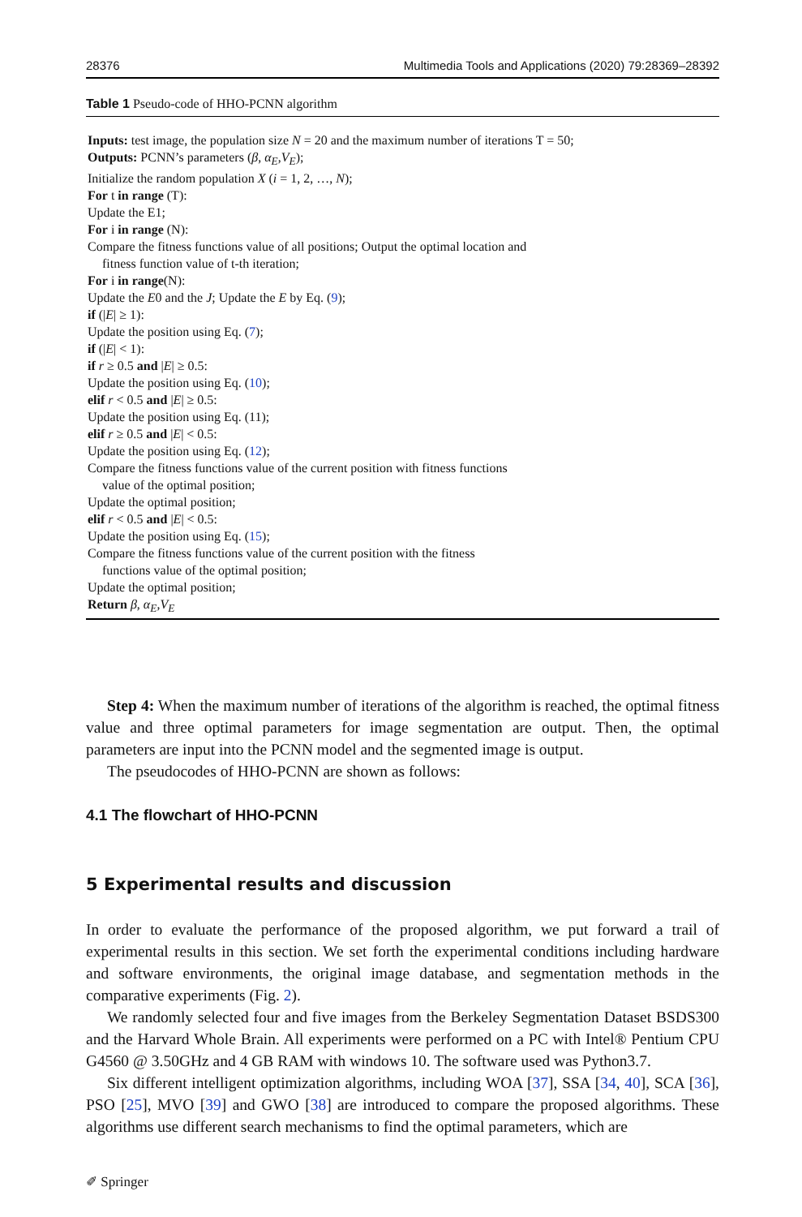28376 Multimedia Tools and Applications (2020) 79:28369–28392
Table 1 Pseudo-code of HHO-PCNN algorithm
Inputs: test image, the population size N = 20 and the maximum number of iterations T = 50;
Outputs: PCNN’s parameters (β, α<sub>E</sub>,V<sub>E</sub>);
Initialize the random population X (i = 1, 2, …, N);
For t in range (T):
Update the E1;
For i in range (N):
Compare the fitness functions value of all positions; Output the optimal location and
fitness function value of t-th iteration;
For i in range(N):
Update the E0 and the J; Update the E by Eq. (9);
if (|E| ≥ 1):
Update the position using Eq. (7);
if (|E| < 1):
if r ≥ 0.5 and |E| ≥ 0.5:
Update the position using Eq. (10);
elif r < 0.5 and |E| ≥ 0.5:
Update the position using Eq. (11);
elif r ≥ 0.5 and |E| < 0.5:
Update the position using Eq. (12);
Compare the fitness functions value of the current position with fitness functions
value of the optimal position;
Update the optimal position;
elif r < 0.5 and |E| < 0.5:
Update the position using Eq. (15);
Compare the fitness functions value of the current position with the fitness
functions value of the optimal position;
Update the optimal position;
Return β, α<sub>E</sub>,V<sub>E</sub>
Step 4: When the maximum number of iterations of the algorithm is reached, the optimal fitness value and three optimal parameters for image segmentation are output. Then, the optimal parameters are input into the PCNN model and the segmented image is output.
The pseudocodes of HHO-PCNN are shown as follows:
4.1 The flowchart of HHO-PCNN
5 Experimental results and discussion
In order to evaluate the performance of the proposed algorithm, we put forward a trail of experimental results in this section. We set forth the experimental conditions including hardware and software environments, the original image database, and segmentation methods in the comparative experiments (Fig. 2).
We randomly selected four and five images from the Berkeley Segmentation Dataset BSDS300 and the Harvard Whole Brain. All experiments were performed on a PC with Intel® Pentium CPU G4560 @ 3.50GHz and 4 GB RAM with windows 10. The software used was Python3.7.
Six different intelligent optimization algorithms, including WOA [37], SSA [34, 40], SCA [36], PSO [25], MVO [39] and GWO [38] are introduced to compare the proposed algorithms. These algorithms use different search mechanisms to find the optimal parameters, which are
✐ Springer